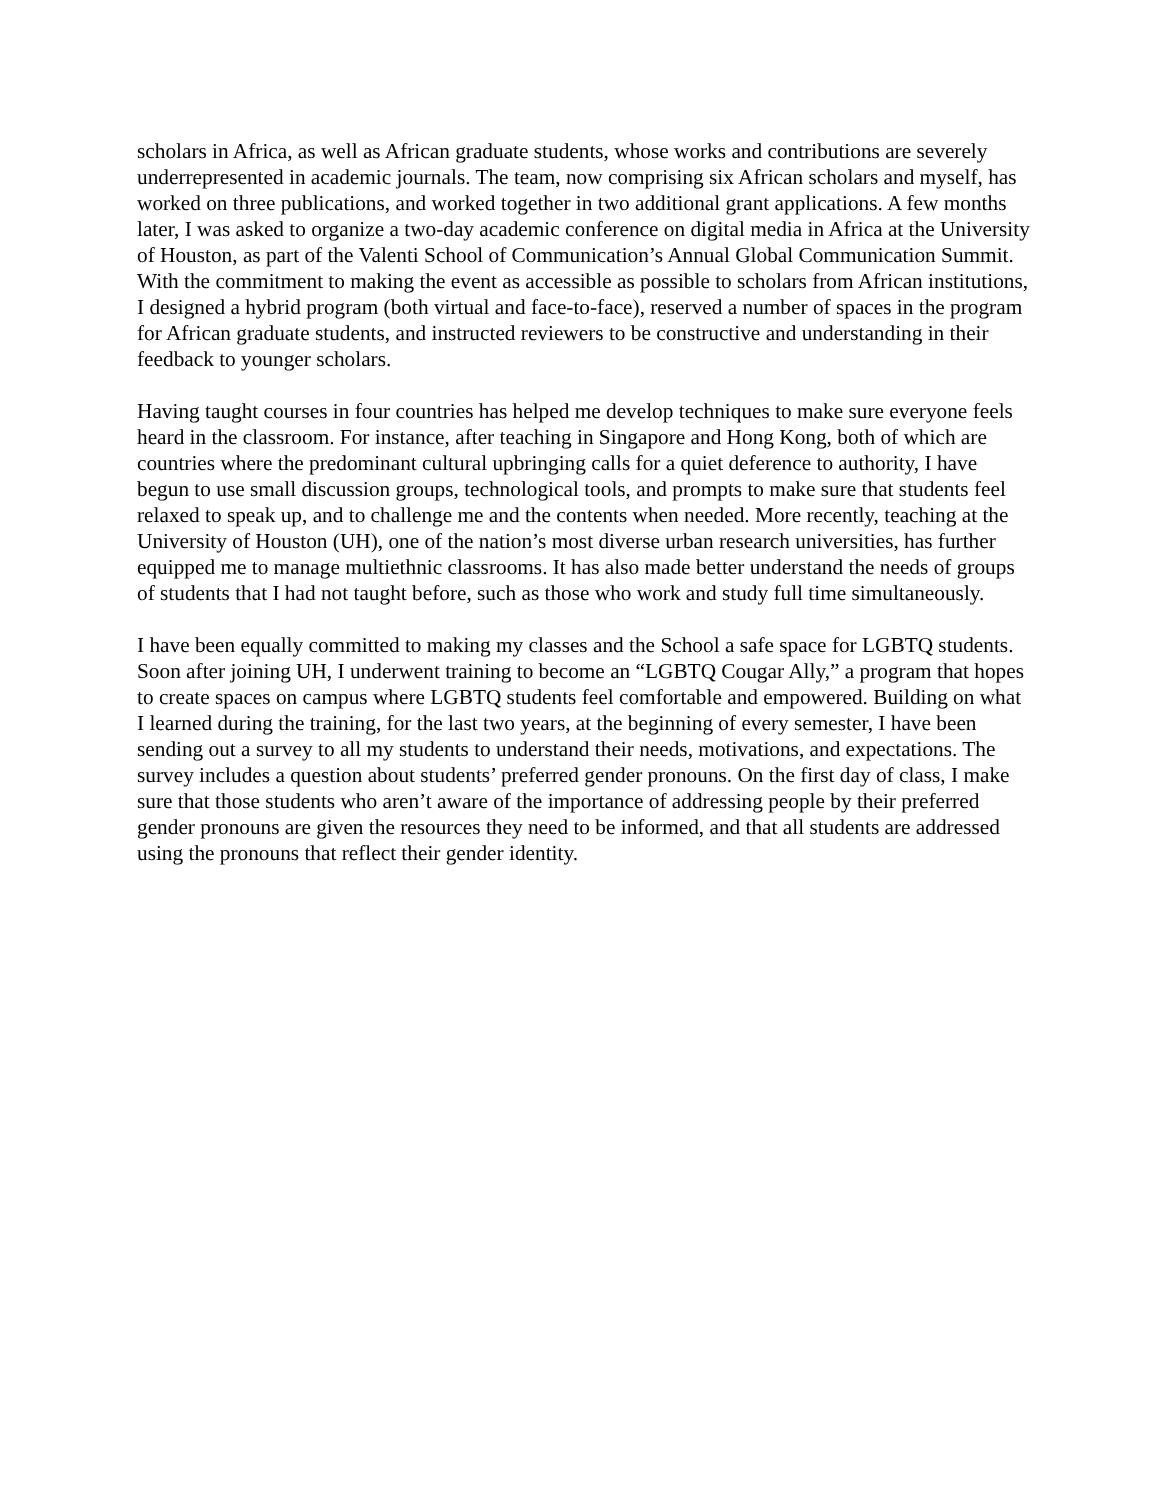scholars in Africa, as well as African graduate students, whose works and contributions are severely underrepresented in academic journals. The team, now comprising six African scholars and myself, has worked on three publications, and worked together in two additional grant applications. A few months later, I was asked to organize a two-day academic conference on digital media in Africa at the University of Houston, as part of the Valenti School of Communication’s Annual Global Communication Summit. With the commitment to making the event as accessible as possible to scholars from African institutions, I designed a hybrid program (both virtual and face-to-face), reserved a number of spaces in the program for African graduate students, and instructed reviewers to be constructive and understanding in their feedback to younger scholars.
Having taught courses in four countries has helped me develop techniques to make sure everyone feels heard in the classroom. For instance, after teaching in Singapore and Hong Kong, both of which are countries where the predominant cultural upbringing calls for a quiet deference to authority, I have begun to use small discussion groups, technological tools, and prompts to make sure that students feel relaxed to speak up, and to challenge me and the contents when needed. More recently, teaching at the University of Houston (UH), one of the nation’s most diverse urban research universities, has further equipped me to manage multiethnic classrooms. It has also made better understand the needs of groups of students that I had not taught before, such as those who work and study full time simultaneously.
I have been equally committed to making my classes and the School a safe space for LGBTQ students. Soon after joining UH, I underwent training to become an “LGBTQ Cougar Ally,” a program that hopes to create spaces on campus where LGBTQ students feel comfortable and empowered. Building on what I learned during the training, for the last two years, at the beginning of every semester, I have been sending out a survey to all my students to understand their needs, motivations, and expectations. The survey includes a question about students’ preferred gender pronouns. On the first day of class, I make sure that those students who aren’t aware of the importance of addressing people by their preferred gender pronouns are given the resources they need to be informed, and that all students are addressed using the pronouns that reflect their gender identity.